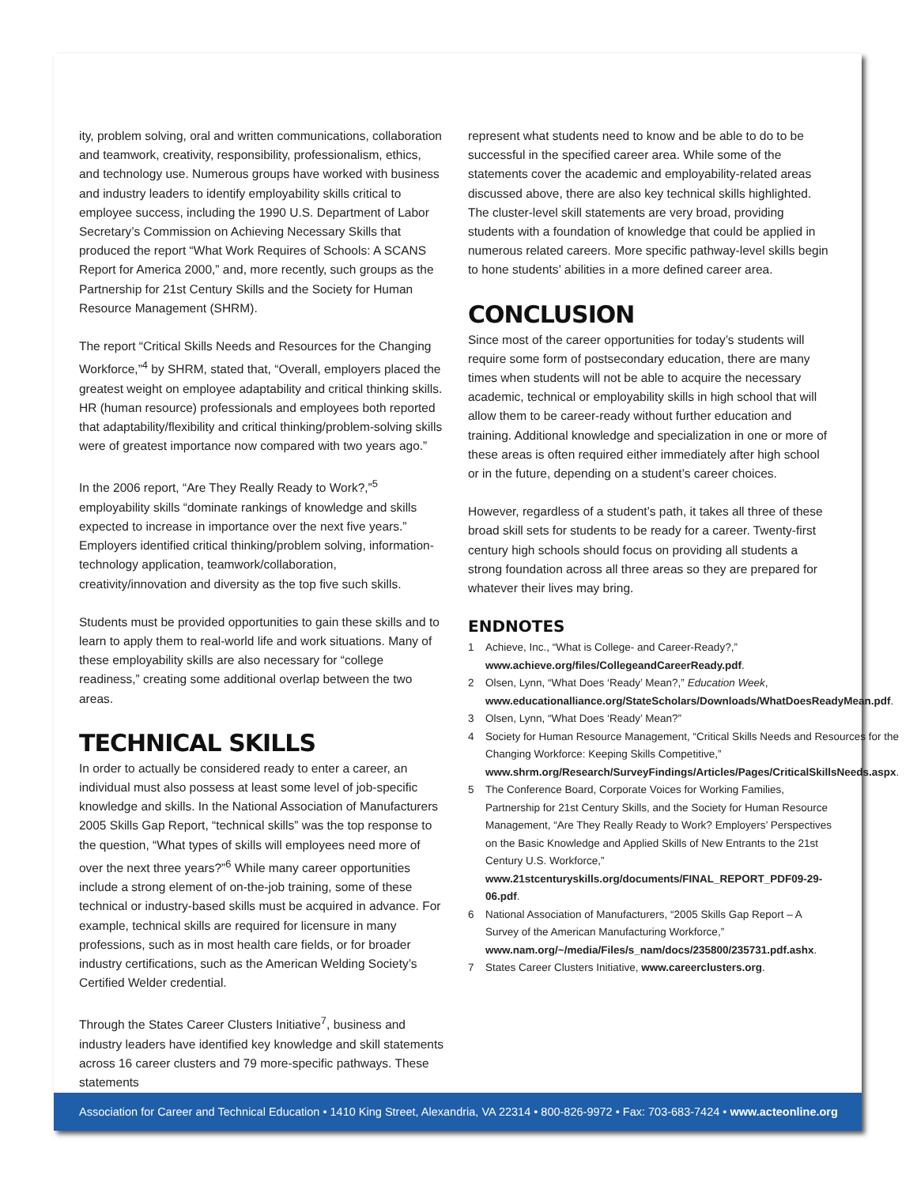ity, problem solving, oral and written communications, collaboration and teamwork, creativity, responsibility, professionalism, ethics, and technology use. Numerous groups have worked with business and industry leaders to identify employability skills critical to employee success, including the 1990 U.S. Department of Labor Secretary’s Commission on Achieving Necessary Skills that produced the report “What Work Requires of Schools: A SCANS Report for America 2000,” and, more recently, such groups as the Partnership for 21st Century Skills and the Society for Human Resource Management (SHRM).
The report “Critical Skills Needs and Resources for the Changing Workforce,”<sup>4</sup> by SHRM, stated that, “Overall, employers placed the greatest weight on employee adaptability and critical thinking skills. HR (human resource) professionals and employees both reported that adaptability/flexibility and critical thinking/problem-solving skills were of greatest importance now compared with two years ago.”
In the 2006 report, “Are They Really Ready to Work?,”<sup>5</sup> employability skills “dominate rankings of knowledge and skills expected to increase in importance over the next five years.” Employers identified critical thinking/problem solving, information-technology application, teamwork/collaboration, creativity/innovation and diversity as the top five such skills.
Students must be provided opportunities to gain these skills and to learn to apply them to real-world life and work situations. Many of these employability skills are also necessary for “college readiness,” creating some additional overlap between the two areas.
TECHNICAL SKILLS
In order to actually be considered ready to enter a career, an individual must also possess at least some level of job-specific knowledge and skills. In the National Association of Manufacturers 2005 Skills Gap Report, “technical skills” was the top response to the question, “What types of skills will employees need more of over the next three years?”<sup>6</sup> While many career opportunities include a strong element of on-the-job training, some of these technical or industry-based skills must be acquired in advance. For example, technical skills are required for licensure in many professions, such as in most health care fields, or for broader industry certifications, such as the American Welding Society’s Certified Welder credential.
Through the States Career Clusters Initiative<sup>7</sup>, business and industry leaders have identified key knowledge and skill statements across 16 career clusters and 79 more-specific pathways. These statements
represent what students need to know and be able to do to be successful in the specified career area. While some of the statements cover the academic and employability-related areas discussed above, there are also key technical skills highlighted. The cluster-level skill statements are very broad, providing students with a foundation of knowledge that could be applied in numerous related careers. More specific pathway-level skills begin to hone students’ abilities in a more defined career area.
CONCLUSION
Since most of the career opportunities for today’s students will require some form of postsecondary education, there are many times when students will not be able to acquire the necessary academic, technical or employability skills in high school that will allow them to be career-ready without further education and training. Additional knowledge and specialization in one or more of these areas is often required either immediately after high school or in the future, depending on a student’s career choices.
However, regardless of a student’s path, it takes all three of these broad skill sets for students to be ready for a career. Twenty-first century high schools should focus on providing all students a strong foundation across all three areas so they are prepared for whatever their lives may bring.
ENDNOTES
1 Achieve, Inc., “What is College- and Career-Ready?,” www.achieve.org/files/CollegeandCareerReady.pdf.
2 Olsen, Lynn, “What Does ‘Ready’ Mean?,” Education Week, www.educationalliance.org/StateScholars/Downloads/WhatDoesReadyMean.pdf.
3 Olsen, Lynn, “What Does ‘Ready’ Mean?”
4 Society for Human Resource Management, “Critical Skills Needs and Resources for the Changing Workforce: Keeping Skills Competitive,” www.shrm.org/Research/SurveyFindings/Articles/Pages/CriticalSkillsNeeds.aspx.
5 The Conference Board, Corporate Voices for Working Families, Partnership for 21st Century Skills, and the Society for Human Resource Management, “Are They Really Ready to Work? Employers’ Perspectives on the Basic Knowledge and Applied Skills of New Entrants to the 21st Century U.S. Workforce,” www.21stcenturyskills.org/documents/FINAL_REPORT_PDF09-29-06.pdf.
6 National Association of Manufacturers, “2005 Skills Gap Report – A Survey of the American Manufacturing Workforce,” www.nam.org/~/media/Files/s_nam/docs/235800/235731.pdf.ashx.
7 States Career Clusters Initiative, www.careerclusters.org.
Association for Career and Technical Education • 1410 King Street, Alexandria, VA 22314 • 800-826-9972 • Fax: 703-683-7424 • www.acteonline.org